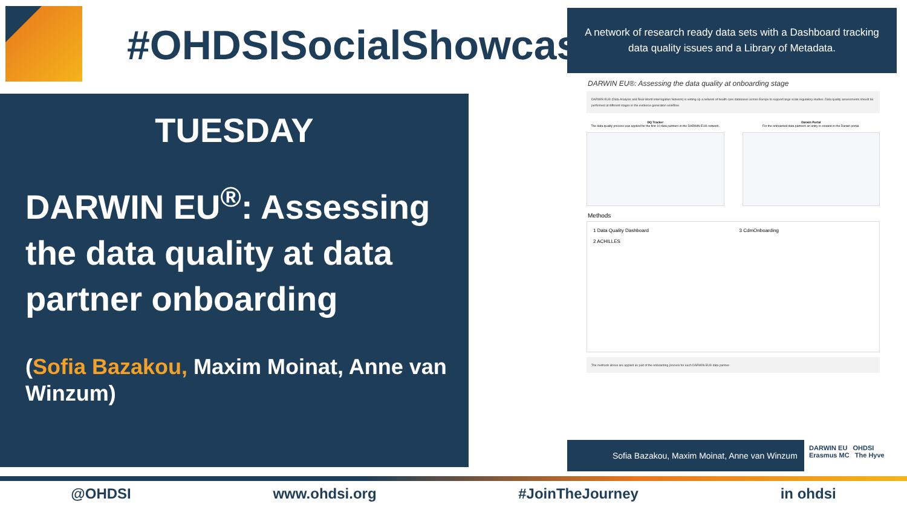#OHDSISocialShowcase
TUESDAY
DARWIN EU<sup>®</sup>: Assessing the data quality at data partner onboarding
(Sofia Bazakou, Maxim Moinat, Anne van Winzum)
A network of research ready data sets with a Dashboard tracking data quality issues and a Library of Metadata.
DARWIN EU®: Assessing the data quality at onboarding stage
DARWIN EU® (Data Analysis and Real-World Interrogation Network) is setting up a network of health care databases across Europe to support large scale regulatory studies. Data quality assessments should be performed at different stages in the evidence generation workflow.
DQ Tracker
The data quality process was applied for the first 10 data partners in the DARWIN EU® network.
Darwin Portal
For the onboarded data partners an entry is created in the Darwin portal.
Methods
1 Data Quality Dashboard
2 ACHILLES
3 CdmOnboarding
The methods above are applied as part of the onboarding process for each DARWIN EU® data partner.
Sofia Bazakou, Maxim Moinat, Anne van Winzum
DARWIN EU OHDSI
Erasmus MC The Hyve
@OHDSI www.ohdsi.org #JoinTheJourney in ohdsi